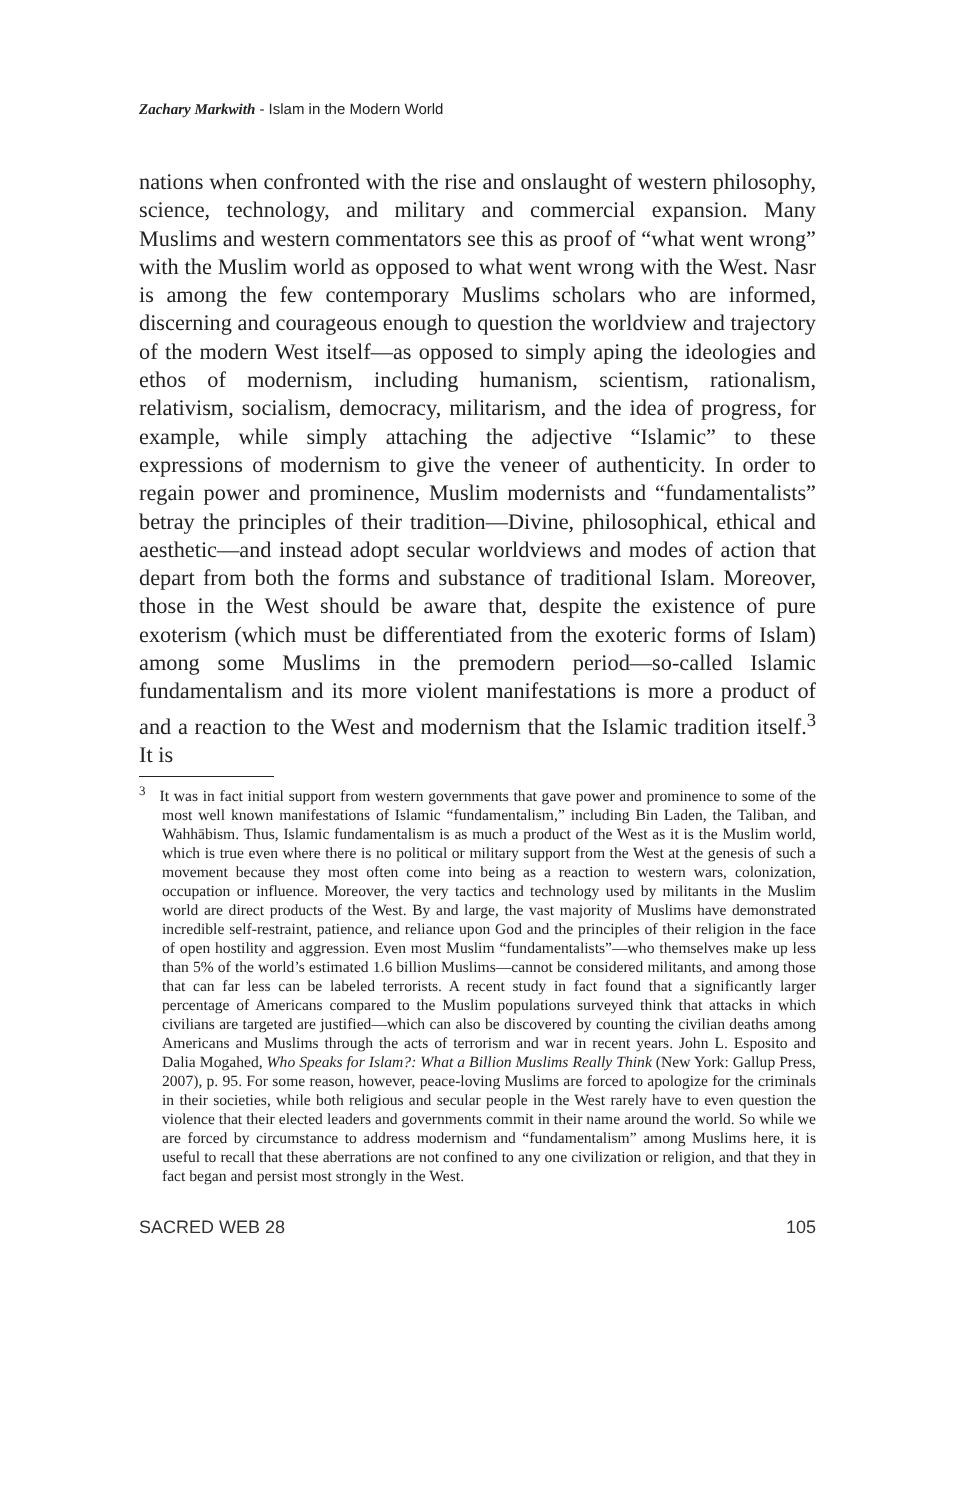Zachary Markwith - Islam in the Modern World
nations when confronted with the rise and onslaught of western philosophy, science, technology, and military and commercial expansion. Many Muslims and western commentators see this as proof of “what went wrong” with the Muslim world as opposed to what went wrong with the West. Nasr is among the few contemporary Muslims scholars who are informed, discerning and courageous enough to question the worldview and trajectory of the modern West itself—as opposed to simply aping the ideologies and ethos of modernism, including humanism, scientism, rationalism, relativism, socialism, democracy, militarism, and the idea of progress, for example, while simply attaching the adjective “Islamic” to these expressions of modernism to give the veneer of authenticity. In order to regain power and prominence, Muslim modernists and “fundamentalists” betray the principles of their tradition—Divine, philosophical, ethical and aesthetic—and instead adopt secular worldviews and modes of action that depart from both the forms and substance of traditional Islam. Moreover, those in the West should be aware that, despite the existence of pure exoterism (which must be differentiated from the exoteric forms of Islam) among some Muslims in the premodern period—so-called Islamic fundamentalism and its more violent manifestations is more a product of and a reaction to the West and modernism that the Islamic tradition itself.<sup>3</sup> It is
<sup>3</sup> It was in fact initial support from western governments that gave power and prominence to some of the most well known manifestations of Islamic “fundamentalism,” including Bin Laden, the Taliban, and Wahhābism. Thus, Islamic fundamentalism is as much a product of the West as it is the Muslim world, which is true even where there is no political or military support from the West at the genesis of such a movement because they most often come into being as a reaction to western wars, colonization, occupation or influence. Moreover, the very tactics and technology used by militants in the Muslim world are direct products of the West. By and large, the vast majority of Muslims have demonstrated incredible self-restraint, patience, and reliance upon God and the principles of their religion in the face of open hostility and aggression. Even most Muslim “fundamentalists”—who themselves make up less than 5% of the world’s estimated 1.6 billion Muslims—cannot be considered militants, and among those that can far less can be labeled terrorists. A recent study in fact found that a significantly larger percentage of Americans compared to the Muslim populations surveyed think that attacks in which civilians are targeted are justified—which can also be discovered by counting the civilian deaths among Americans and Muslims through the acts of terrorism and war in recent years. John L. Esposito and Dalia Mogahed, Who Speaks for Islam?: What a Billion Muslims Really Think (New York: Gallup Press, 2007), p. 95. For some reason, however, peace-loving Muslims are forced to apologize for the criminals in their societies, while both religious and secular people in the West rarely have to even question the violence that their elected leaders and governments commit in their name around the world. So while we are forced by circumstance to address modernism and “fundamentalism” among Muslims here, it is useful to recall that these aberrations are not confined to any one civilization or religion, and that they in fact began and persist most strongly in the West.
SACRED WEB 28 105